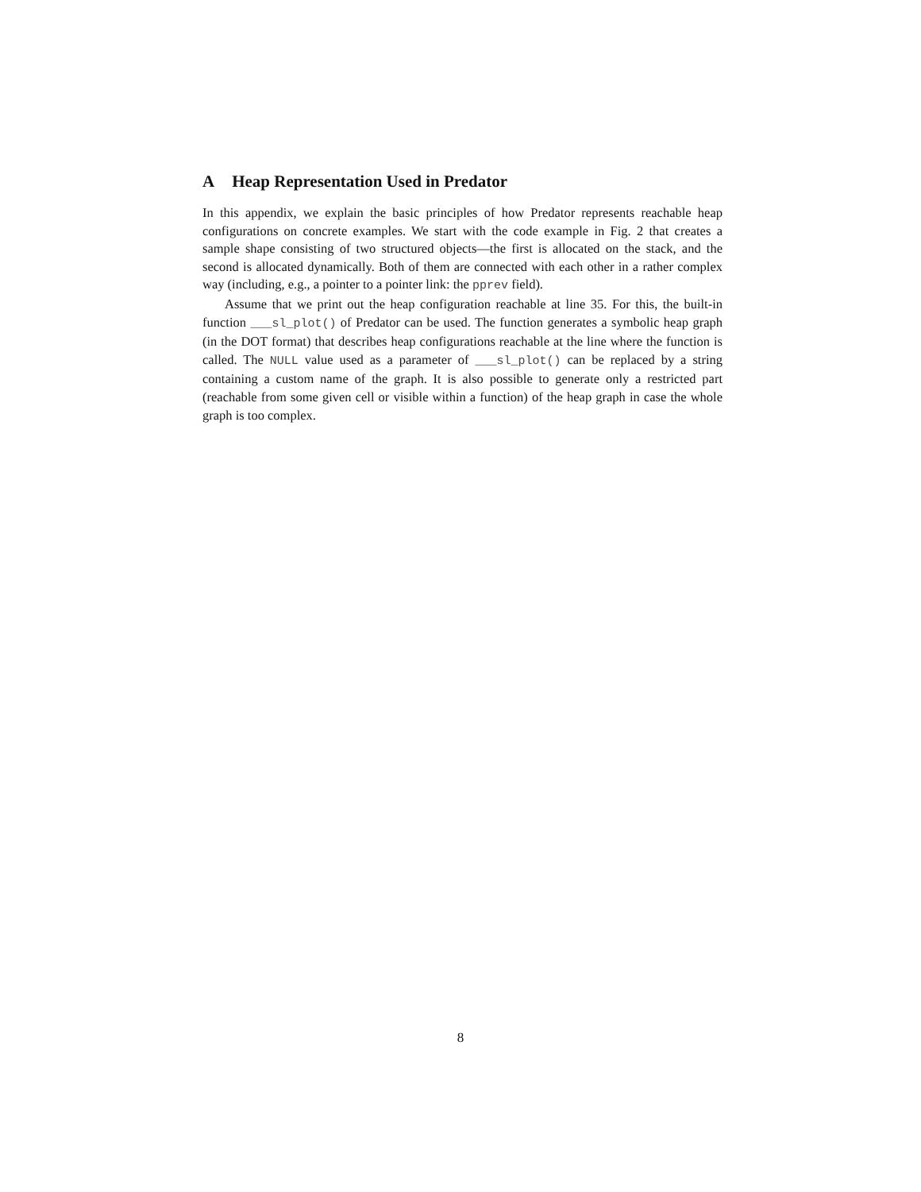A Heap Representation Used in Predator
In this appendix, we explain the basic principles of how Predator represents reachable heap configurations on concrete examples. We start with the code example in Fig. 2 that creates a sample shape consisting of two structured objects—the first is allocated on the stack, and the second is allocated dynamically. Both of them are connected with each other in a rather complex way (including, e.g., a pointer to a pointer link: the pprev field).
Assume that we print out the heap configuration reachable at line 35. For this, the built-in function ___sl_plot() of Predator can be used. The function generates a symbolic heap graph (in the DOT format) that describes heap configurations reachable at the line where the function is called. The NULL value used as a parameter of ___sl_plot() can be replaced by a string containing a custom name of the graph. It is also possible to generate only a restricted part (reachable from some given cell or visible within a function) of the heap graph in case the whole graph is too complex.
8